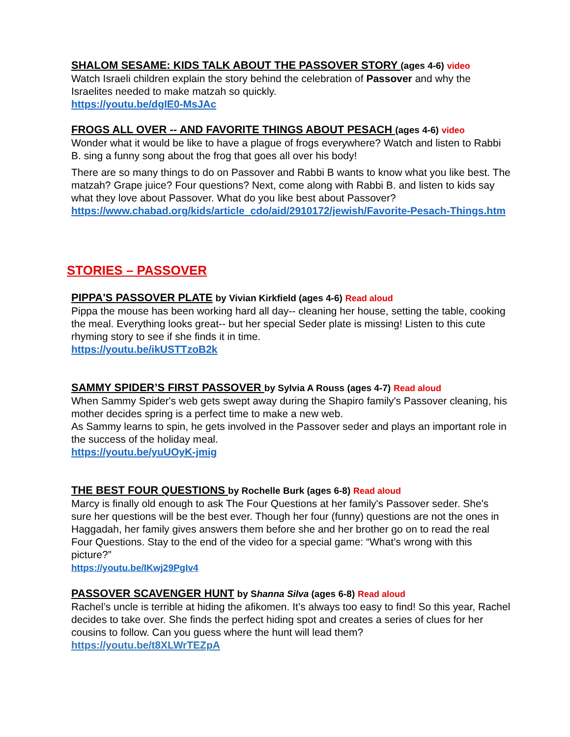SHALOM SESAME: KIDS TALK ABOUT THE PASSOVER STORY (ages 4-6) video
Watch Israeli children explain the story behind the celebration of Passover and why the Israelites needed to make matzah so quickly.
https://youtu.be/dgIE0-MsJAc
FROGS ALL OVER -- AND FAVORITE THINGS ABOUT PESACH (ages 4-6) video
Wonder what it would be like to have a plague of frogs everywhere? Watch and listen to Rabbi B. sing a funny song about the frog that goes all over his body!
There are so many things to do on Passover and Rabbi B wants to know what you like best. The matzah? Grape juice? Four questions? Next, come along with Rabbi B. and listen to kids say what they love about Passover. What do you like best about Passover?
https://www.chabad.org/kids/article_cdo/aid/2910172/jewish/Favorite-Pesach-Things.htm
STORIES – PASSOVER
PIPPA'S PASSOVER PLATE by Vivian Kirkfield (ages 4-6) Read aloud
Pippa the mouse has been working hard all day-- cleaning her house, setting the table, cooking the meal. Everything looks great-- but her special Seder plate is missing! Listen to this cute rhyming story to see if she finds it in time.
https://youtu.be/ikUSTTzoB2k
SAMMY SPIDER’S FIRST PASSOVER by Sylvia A Rouss (ages 4-7) Read aloud
When Sammy Spider's web gets swept away during the Shapiro family's Passover cleaning, his mother decides spring is a perfect time to make a new web.
As Sammy learns to spin, he gets involved in the Passover seder and plays an important role in the success of the holiday meal.
https://youtu.be/yuUOyK-jmig
THE BEST FOUR QUESTIONS by Rochelle Burk (ages 6-8) Read aloud
Marcy is finally old enough to ask The Four Questions at her family's Passover seder. She's sure her questions will be the best ever. Though her four (funny) questions are not the ones in Haggadah, her family gives answers them before she and her brother go on to read the real Four Questions. Stay to the end of the video for a special game: “What’s wrong with this picture?”
https://youtu.be/IKwj29PgIv4
PASSOVER SCAVENGER HUNT by Shanna Silva (ages 6-8) Read aloud
Rachel’s uncle is terrible at hiding the afikomen. It’s always too easy to find! So this year, Rachel decides to take over. She finds the perfect hiding spot and creates a series of clues for her cousins to follow. Can you guess where the hunt will lead them?
https://youtu.be/t8XLWrTEZpA